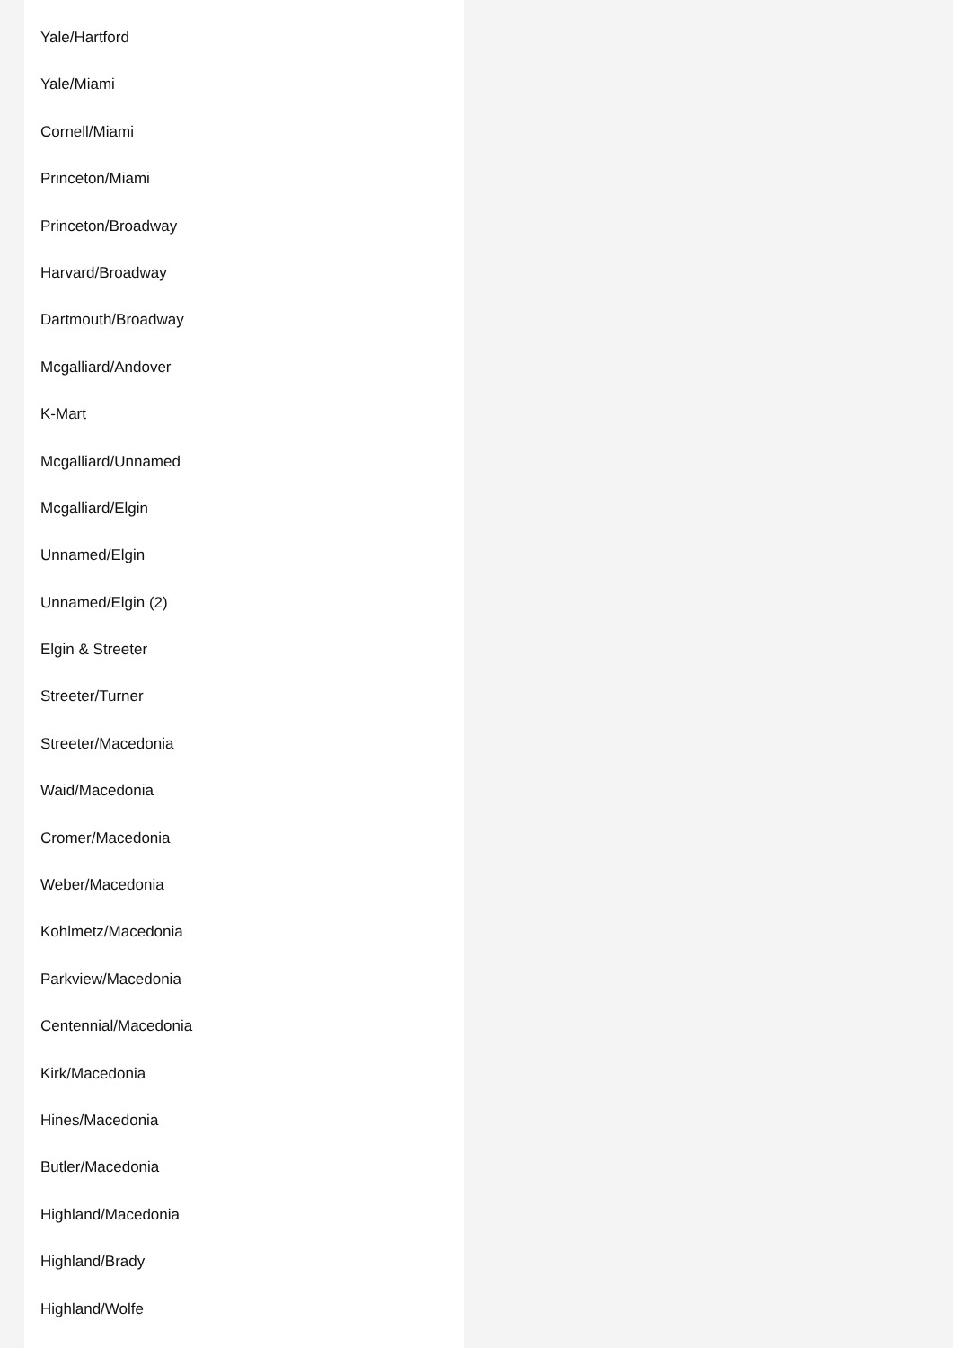Yale/Hartford
Yale/Miami
Cornell/Miami
Princeton/Miami
Princeton/Broadway
Harvard/Broadway
Dartmouth/Broadway
Mcgalliard/Andover
K-Mart
Mcgalliard/Unnamed
Mcgalliard/Elgin
Unnamed/Elgin
Unnamed/Elgin (2)
Elgin & Streeter
Streeter/Turner
Streeter/Macedonia
Waid/Macedonia
Cromer/Macedonia
Weber/Macedonia
Kohlmetz/Macedonia
Parkview/Macedonia
Centennial/Macedonia
Kirk/Macedonia
Hines/Macedonia
Butler/Macedonia
Highland/Macedonia
Highland/Brady
Highland/Wolfe